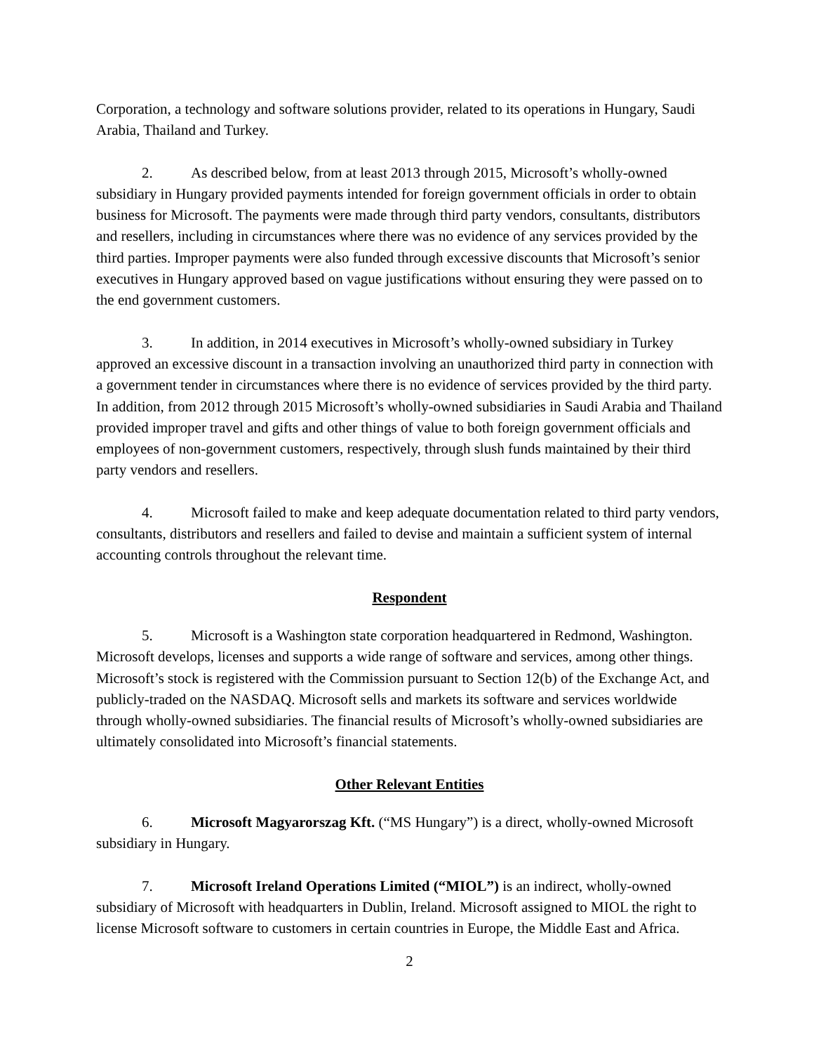Corporation, a technology and software solutions provider, related to its operations in Hungary, Saudi Arabia, Thailand and Turkey.
2. As described below, from at least 2013 through 2015, Microsoft’s wholly-owned subsidiary in Hungary provided payments intended for foreign government officials in order to obtain business for Microsoft. The payments were made through third party vendors, consultants, distributors and resellers, including in circumstances where there was no evidence of any services provided by the third parties. Improper payments were also funded through excessive discounts that Microsoft’s senior executives in Hungary approved based on vague justifications without ensuring they were passed on to the end government customers.
3. In addition, in 2014 executives in Microsoft’s wholly-owned subsidiary in Turkey approved an excessive discount in a transaction involving an unauthorized third party in connection with a government tender in circumstances where there is no evidence of services provided by the third party. In addition, from 2012 through 2015 Microsoft’s wholly-owned subsidiaries in Saudi Arabia and Thailand provided improper travel and gifts and other things of value to both foreign government officials and employees of non-government customers, respectively, through slush funds maintained by their third party vendors and resellers.
4. Microsoft failed to make and keep adequate documentation related to third party vendors, consultants, distributors and resellers and failed to devise and maintain a sufficient system of internal accounting controls throughout the relevant time.
Respondent
5. Microsoft is a Washington state corporation headquartered in Redmond, Washington. Microsoft develops, licenses and supports a wide range of software and services, among other things. Microsoft’s stock is registered with the Commission pursuant to Section 12(b) of the Exchange Act, and publicly-traded on the NASDAQ. Microsoft sells and markets its software and services worldwide through wholly-owned subsidiaries. The financial results of Microsoft’s wholly-owned subsidiaries are ultimately consolidated into Microsoft’s financial statements.
Other Relevant Entities
6. Microsoft Magyarorszag Kft. (“MS Hungary”) is a direct, wholly-owned Microsoft subsidiary in Hungary.
7. Microsoft Ireland Operations Limited (“MIOL”) is an indirect, wholly-owned subsidiary of Microsoft with headquarters in Dublin, Ireland. Microsoft assigned to MIOL the right to license Microsoft software to customers in certain countries in Europe, the Middle East and Africa.
2